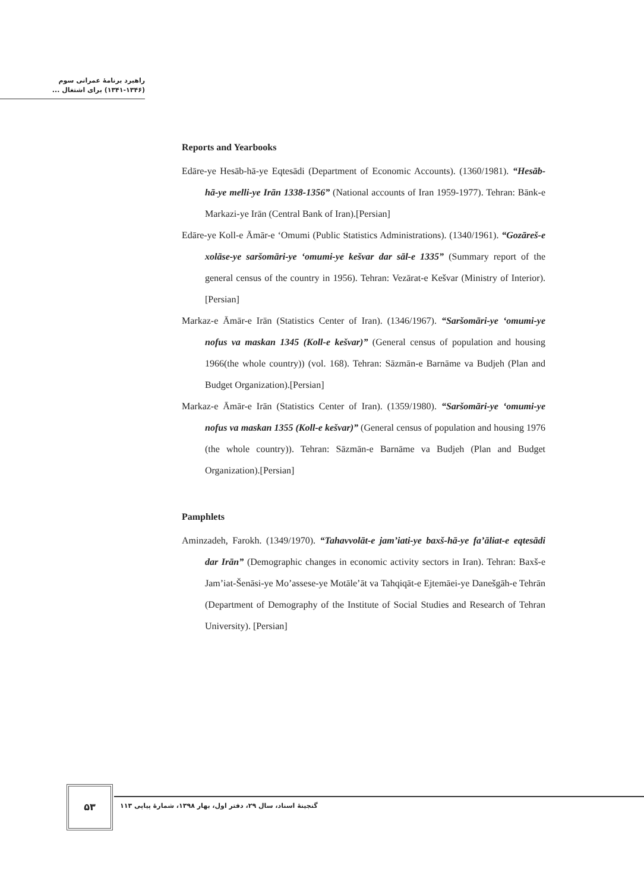راهبرد برنامهٔ عمرانی سوم
(۱۳۴۱-۱۳۴۶) برای اشتغال ...
Reports and Yearbooks
Edāre-ye Hesāb-hā-ye Eqtesādi (Department of Economic Accounts). (1360/1981). “Hesāb-hā-ye melli-ye Irān 1338-1356” (National accounts of Iran 1959-1977). Tehran: Bānk-e Markazi-ye Irān (Central Bank of Iran).[Persian]
Edāre-ye Koll-e Āmār-e ‘Omumi (Public Statistics Administrations). (1340/1961). “Gozāreš-e xolāse-ye saršomāri-ye ‘omumi-ye kešvar dar sāl-e 1335” (Summary report of the general census of the country in 1956). Tehran: Vezārat-e Kešvar (Ministry of Interior).[Persian]
Markaz-e Āmār-e Irān (Statistics Center of Iran). (1346/1967). “Saršomāri-ye ‘omumi-ye nofus va maskan 1345 (Koll-e kešvar)” (General census of population and housing 1966(the whole country)) (vol. 168). Tehran: Sāzmān-e Barnāme va Budjeh (Plan and Budget Organization).[Persian]
Markaz-e Āmār-e Irān (Statistics Center of Iran). (1359/1980). “Saršomāri-ye ‘omumi-ye nofus va maskan 1355 (Koll-e kešvar)” (General census of population and housing 1976 (the whole country)). Tehran: Sāzmān-e Barnāme va Budjeh (Plan and Budget Organization).[Persian]
Pamphlets
Aminzadeh, Farokh. (1349/1970). “Tahavvolāt-e jam’iati-ye baxš-hā-ye fa’āliat-e eqtesādi dar Irān” (Demographic changes in economic activity sectors in Iran). Tehran: Baxš-e Jam’iat-Šenāsi-ye Mo’assese-ye Motāle’āt va Tahqiqāt-e Ejtemāei-ye Danešgāh-e Tehrān (Department of Demography of the Institute of Social Studies and Research of Tehran University). [Persian]
۵۳
گنجینهٔ اسناد، سال ۲۹، دفتر اول، بهار ۱۳۹۸، شمارهٔ پیاپی ۱۱۳